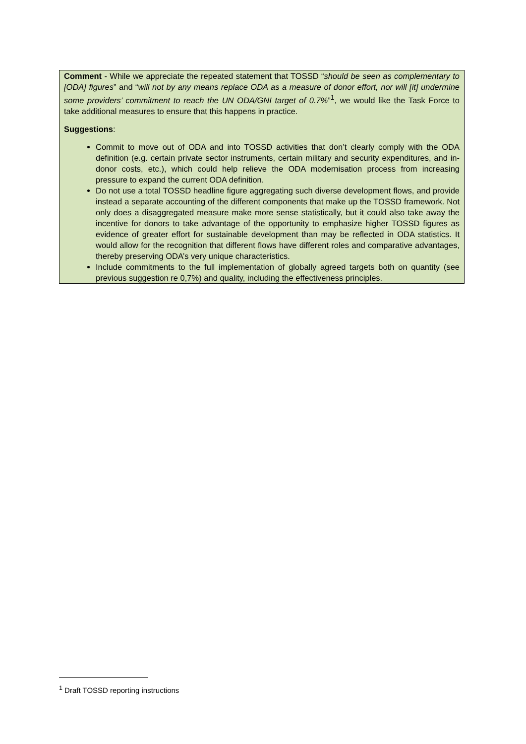Comment - While we appreciate the repeated statement that TOSSD “should be seen as complementary to [ODA] figures” and “will not by any means replace ODA as a measure of donor effort, nor will [it] undermine some providers’ commitment to reach the UN ODA/GNI target of 0.7%”<sup>1</sup>, we would like the Task Force to take additional measures to ensure that this happens in practice.
Suggestions:
Commit to move out of ODA and into TOSSD activities that don’t clearly comply with the ODA definition (e.g. certain private sector instruments, certain military and security expenditures, and in-donor costs, etc.), which could help relieve the ODA modernisation process from increasing pressure to expand the current ODA definition.
Do not use a total TOSSD headline figure aggregating such diverse development flows, and provide instead a separate accounting of the different components that make up the TOSSD framework. Not only does a disaggregated measure make more sense statistically, but it could also take away the incentive for donors to take advantage of the opportunity to emphasize higher TOSSD figures as evidence of greater effort for sustainable development than may be reflected in ODA statistics. It would allow for the recognition that different flows have different roles and comparative advantages, thereby preserving ODA’s very unique characteristics.
Include commitments to the full implementation of globally agreed targets both on quantity (see previous suggestion re 0,7%) and quality, including the effectiveness principles.
<sup>1</sup> Draft TOSSD reporting instructions